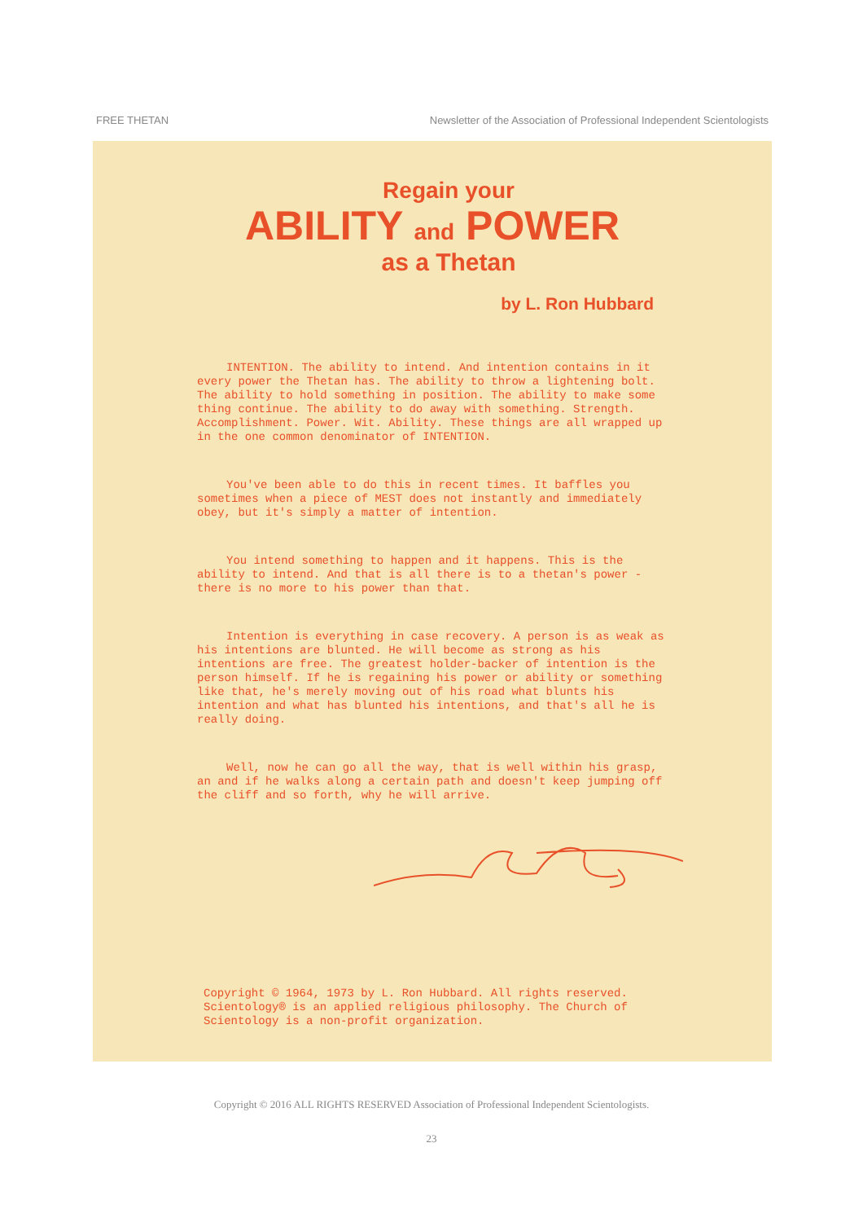FREE THETAN Newsletter of the Association of Professional Independent Scientologists
Regain your
ABILITY and POWER
as a Thetan
by L. Ron Hubbard
INTENTION. The ability to intend. And intention contains in it every power the Thetan has. The ability to throw a lightening bolt. The ability to hold something in position. The ability to make some thing continue. The ability to do away with something. Strength. Accomplishment. Power. Wit. Ability. These things are all wrapped up in the one common denominator of INTENTION.
You've been able to do this in recent times. It baffles you sometimes when a piece of MEST does not instantly and immediately obey, but it's simply a matter of intention.
You intend something to happen and it happens. This is the ability to intend. And that is all there is to a thetan's power - there is no more to his power than that.
Intention is everything in case recovery. A person is as weak as his intentions are blunted. He will become as strong as his intentions are free. The greatest holder-backer of intention is the person himself. If he is regaining his power or ability or something like that, he's merely moving out of his road what blunts his intention and what has blunted his intentions, and that's all he is really doing.
Well, now he can go all the way, that is well within his grasp, an and if he walks along a certain path and doesn't keep jumping off the cliff and so forth, why he will arrive.
Copyright © 1964, 1973 by L. Ron Hubbard. All rights reserved. Scientology® is an applied religious philosophy. The Church of Scientology is a non-profit organization.
Copyright © 2016 ALL RIGHTS RESERVED Association of Professional Independent Scientologists.
23